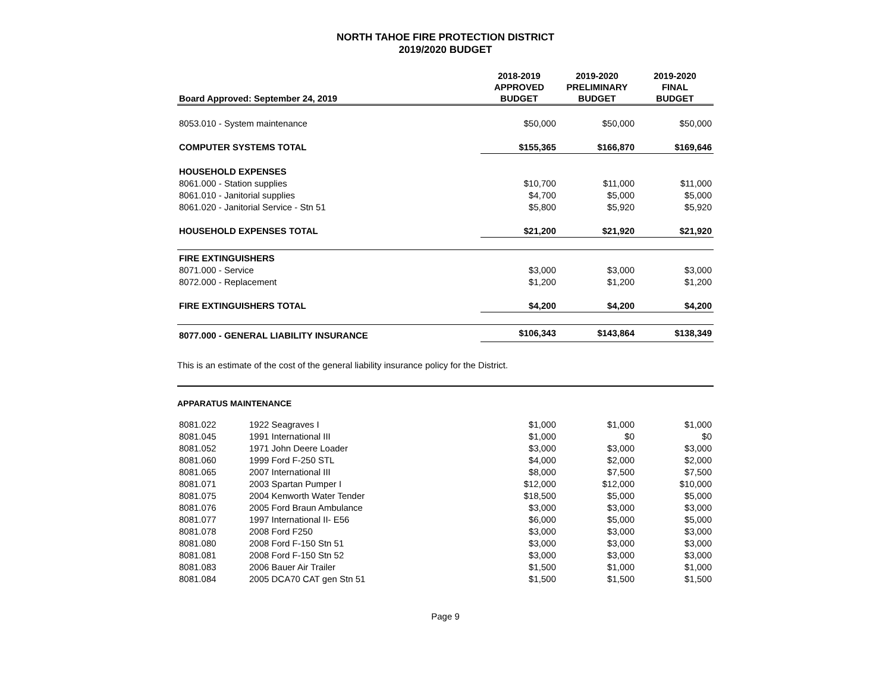NORTH TAHOE FIRE PROTECTION DISTRICT
2019/2020 BUDGET
| Board Approved: September 24, 2019 | 2018-2019 APPROVED BUDGET | 2019-2020 PRELIMINARY BUDGET | 2019-2020 FINAL BUDGET |
| --- | --- | --- | --- |
| 8053.010 - System maintenance | $50,000 | $50,000 | $50,000 |
| COMPUTER SYSTEMS TOTAL | $155,365 | $166,870 | $169,646 |
| HOUSEHOLD EXPENSES | | | |
| 8061.000 - Station supplies | $10,700 | $11,000 | $11,000 |
| 8061.010 - Janitorial supplies | $4,700 | $5,000 | $5,000 |
| 8061.020 - Janitorial Service - Stn 51 | $5,800 | $5,920 | $5,920 |
| HOUSEHOLD EXPENSES TOTAL | $21,200 | $21,920 | $21,920 |
| FIRE EXTINGUISHERS | | | |
| 8071.000 - Service | $3,000 | $3,000 | $3,000 |
| 8072.000 - Replacement | $1,200 | $1,200 | $1,200 |
| FIRE EXTINGUISHERS TOTAL | $4,200 | $4,200 | $4,200 |
| 8077.000 - GENERAL LIABILITY INSURANCE | $106,343 | $143,864 | $138,349 |
This is an estimate of the cost of the general liability insurance policy for the District.
APPARATUS MAINTENANCE
| 8081.022 | 1922 Seagraves I | $1,000 | $1,000 | $1,000 |
| 8081.045 | 1991 International III | $1,000 | $0 | $0 |
| 8081.052 | 1971 John Deere Loader | $3,000 | $3,000 | $3,000 |
| 8081.060 | 1999 Ford F-250 STL | $4,000 | $2,000 | $2,000 |
| 8081.065 | 2007 International III | $8,000 | $7,500 | $7,500 |
| 8081.071 | 2003 Spartan Pumper I | $12,000 | $12,000 | $10,000 |
| 8081.075 | 2004 Kenworth Water Tender | $18,500 | $5,000 | $5,000 |
| 8081.076 | 2005 Ford Braun Ambulance | $3,000 | $3,000 | $3,000 |
| 8081.077 | 1997 International II- E56 | $6,000 | $5,000 | $5,000 |
| 8081.078 | 2008 Ford F250 | $3,000 | $3,000 | $3,000 |
| 8081.080 | 2008 Ford F-150 Stn 51 | $3,000 | $3,000 | $3,000 |
| 8081.081 | 2008 Ford F-150 Stn 52 | $3,000 | $3,000 | $3,000 |
| 8081.083 | 2006 Bauer Air Trailer | $1,500 | $1,000 | $1,000 |
| 8081.084 | 2005 DCA70 CAT gen Stn 51 | $1,500 | $1,500 | $1,500 |
Page 9